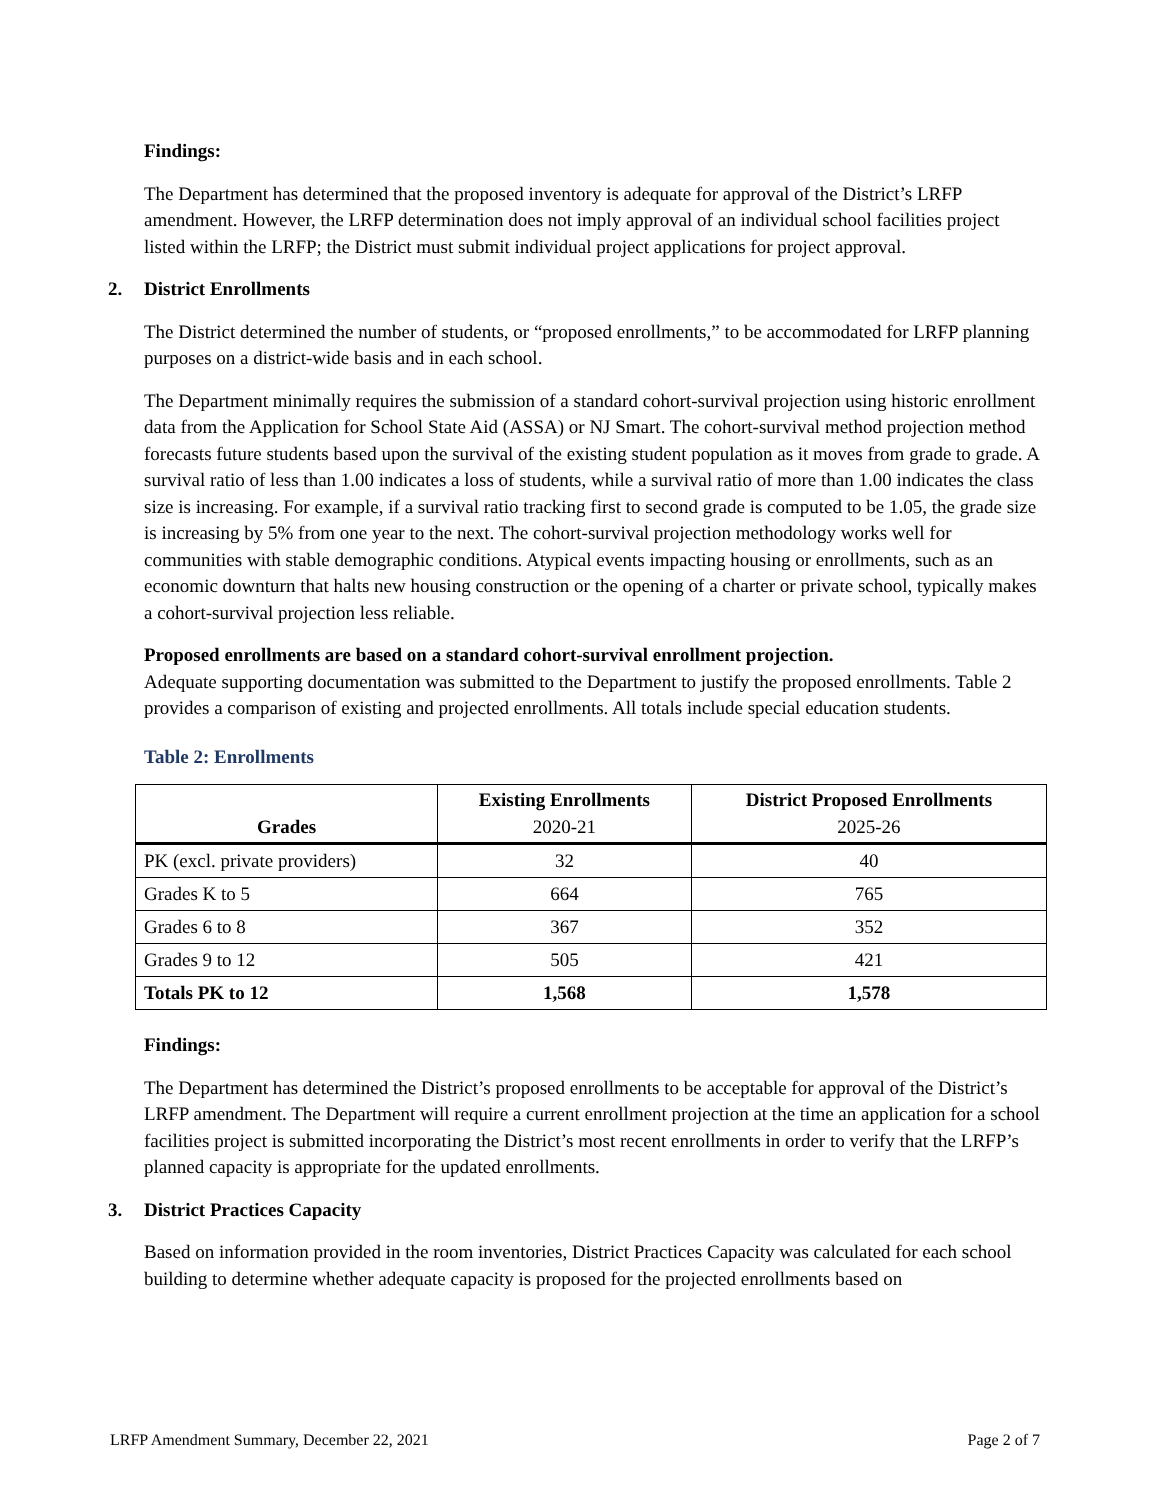Findings:
The Department has determined that the proposed inventory is adequate for approval of the District’s LRFP amendment. However, the LRFP determination does not imply approval of an individual school facilities project listed within the LRFP; the District must submit individual project applications for project approval.
2. District Enrollments
The District determined the number of students, or “proposed enrollments,” to be accommodated for LRFP planning purposes on a district-wide basis and in each school.
The Department minimally requires the submission of a standard cohort-survival projection using historic enrollment data from the Application for School State Aid (ASSA) or NJ Smart. The cohort-survival method projection method forecasts future students based upon the survival of the existing student population as it moves from grade to grade. A survival ratio of less than 1.00 indicates a loss of students, while a survival ratio of more than 1.00 indicates the class size is increasing. For example, if a survival ratio tracking first to second grade is computed to be 1.05, the grade size is increasing by 5% from one year to the next. The cohort-survival projection methodology works well for communities with stable demographic conditions. Atypical events impacting housing or enrollments, such as an economic downturn that halts new housing construction or the opening of a charter or private school, typically makes a cohort-survival projection less reliable.
Proposed enrollments are based on a standard cohort-survival enrollment projection.
Adequate supporting documentation was submitted to the Department to justify the proposed enrollments. Table 2 provides a comparison of existing and projected enrollments. All totals include special education students.
Table 2: Enrollments
| Grades | Existing Enrollments 2020-21 | District Proposed Enrollments 2025-26 |
| --- | --- | --- |
| PK (excl. private providers) | 32 | 40 |
| Grades K to 5 | 664 | 765 |
| Grades 6 to 8 | 367 | 352 |
| Grades 9 to 12 | 505 | 421 |
| Totals PK to 12 | 1,568 | 1,578 |
Findings:
The Department has determined the District’s proposed enrollments to be acceptable for approval of the District’s LRFP amendment. The Department will require a current enrollment projection at the time an application for a school facilities project is submitted incorporating the District’s most recent enrollments in order to verify that the LRFP’s planned capacity is appropriate for the updated enrollments.
3. District Practices Capacity
Based on information provided in the room inventories, District Practices Capacity was calculated for each school building to determine whether adequate capacity is proposed for the projected enrollments based on
LRFP Amendment Summary, December 22, 2021 Page 2 of 7